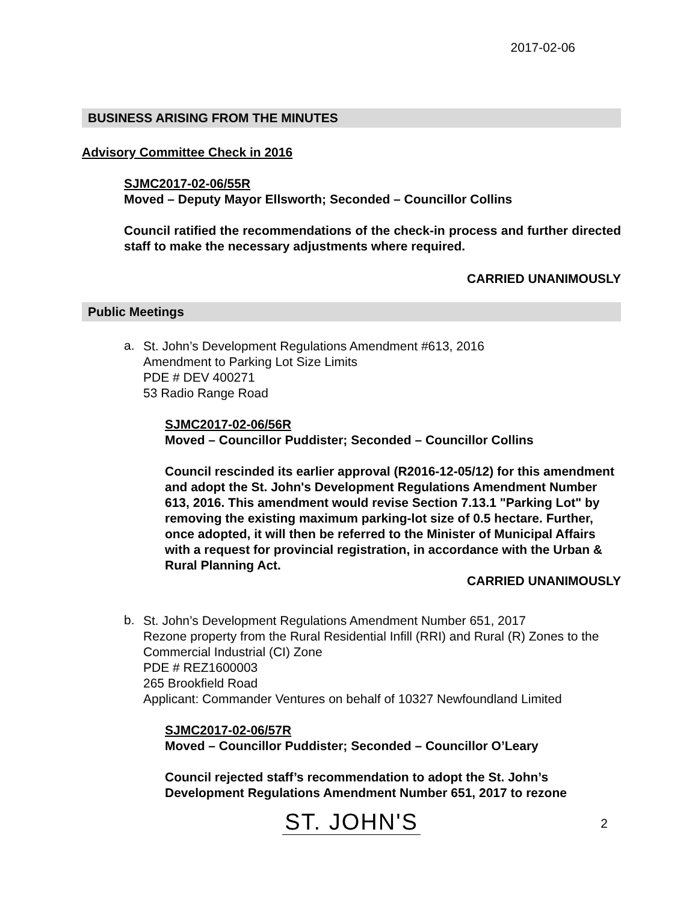2017-02-06
BUSINESS ARISING FROM THE MINUTES
Advisory Committee Check in 2016
SJMC2017-02-06/55R
Moved – Deputy Mayor Ellsworth; Seconded – Councillor Collins
Council ratified the recommendations of the check-in process and further directed staff to make the necessary adjustments where required.
CARRIED UNANIMOUSLY
Public Meetings
a.
St. John’s Development Regulations Amendment #613, 2016
Amendment to Parking Lot Size Limits
PDE # DEV 400271
53 Radio Range Road
SJMC2017-02-06/56R
Moved – Councillor Puddister; Seconded – Councillor Collins
Council rescinded its earlier approval (R2016-12-05/12) for this amendment and adopt the St. John's Development Regulations Amendment Number 613, 2016. This amendment would revise Section 7.13.1 "Parking Lot" by removing the existing maximum parking-lot size of 0.5 hectare. Further, once adopted, it will then be referred to the Minister of Municipal Affairs with a request for provincial registration, in accordance with the Urban & Rural Planning Act.
CARRIED UNANIMOUSLY
b.
St. John’s Development Regulations Amendment Number 651, 2017
Rezone property from the Rural Residential Infill (RRI) and Rural (R) Zones to the Commercial Industrial (CI) Zone
PDE # REZ1600003
265 Brookfield Road
Applicant: Commander Ventures on behalf of 10327 Newfoundland Limited
SJMC2017-02-06/57R
Moved – Councillor Puddister; Seconded – Councillor O’Leary
Council rejected staff’s recommendation to adopt the St. John’s Development Regulations Amendment Number 651, 2017 to rezone
ST. JOHN'S
2